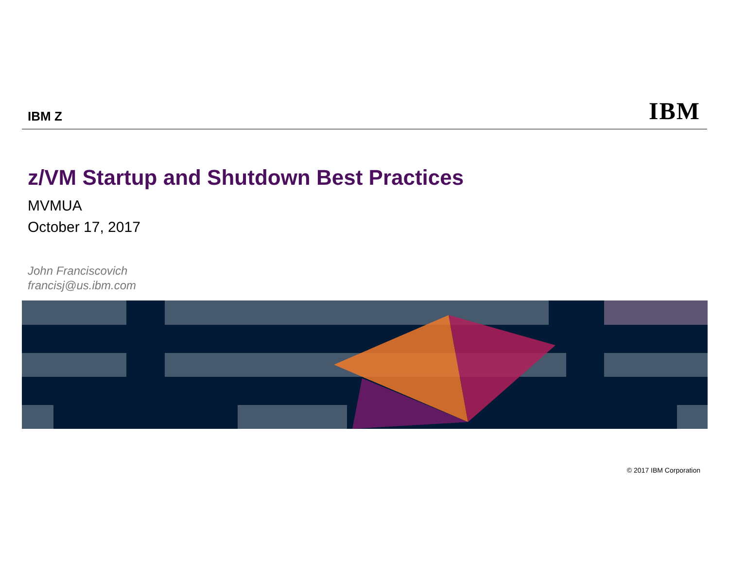IBM Z
IBM
z/VM Startup and Shutdown Best Practices
MVMUA
October 17, 2017
John Franciscovich
francisj@us.ibm.com
© 2017 IBM Corporation